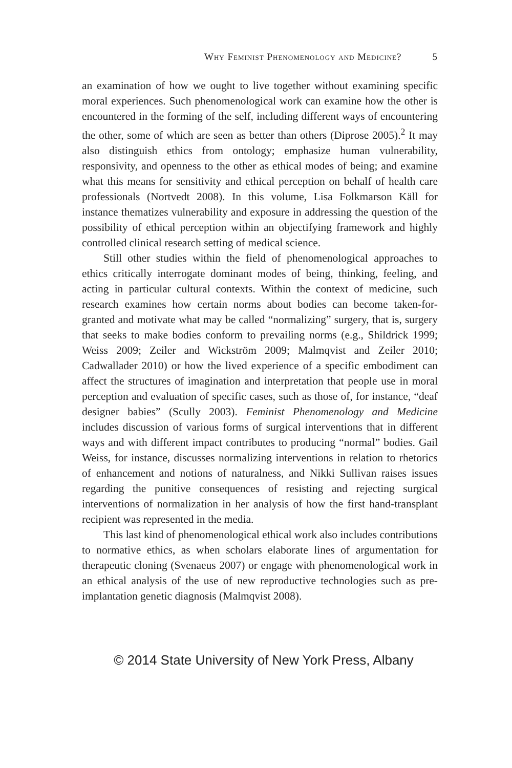Why Feminist Phenomenology and Medicine? 5
an examination of how we ought to live together without examining specific moral experiences. Such phenomenological work can examine how the other is encountered in the forming of the self, including different ways of encountering the other, some of which are seen as better than others (Diprose 2005).<sup>2</sup> It may also distinguish ethics from ontology; emphasize human vulnerability, responsivity, and openness to the other as ethical modes of being; and examine what this means for sensitivity and ethical perception on behalf of health care professionals (Nortvedt 2008). In this volume, Lisa Folkmarson Käll for instance thematizes vulnerability and exposure in addressing the question of the possibility of ethical perception within an objectifying framework and highly controlled clinical research setting of medical science.
Still other studies within the field of phenomenological approaches to ethics critically interrogate dominant modes of being, thinking, feeling, and acting in particular cultural contexts. Within the context of medicine, such research examines how certain norms about bodies can become taken-for-granted and motivate what may be called “normalizing” surgery, that is, surgery that seeks to make bodies conform to prevailing norms (e.g., Shildrick 1999; Weiss 2009; Zeiler and Wickström 2009; Malmqvist and Zeiler 2010; Cadwallader 2010) or how the lived experience of a specific embodiment can affect the structures of imagination and interpretation that people use in moral perception and evaluation of specific cases, such as those of, for instance, “deaf designer babies” (Scully 2003). Feminist Phenomenology and Medicine includes discussion of various forms of surgical interventions that in different ways and with different impact contributes to producing “normal” bodies. Gail Weiss, for instance, discusses normalizing interventions in relation to rhetorics of enhancement and notions of naturalness, and Nikki Sullivan raises issues regarding the punitive consequences of resisting and rejecting surgical interventions of normalization in her analysis of how the first hand-transplant recipient was represented in the media.
This last kind of phenomenological ethical work also includes contributions to normative ethics, as when scholars elaborate lines of argumentation for therapeutic cloning (Svenaeus 2007) or engage with phenomenological work in an ethical analysis of the use of new reproductive technologies such as pre-implantation genetic diagnosis (Malmqvist 2008).
© 2014 State University of New York Press, Albany